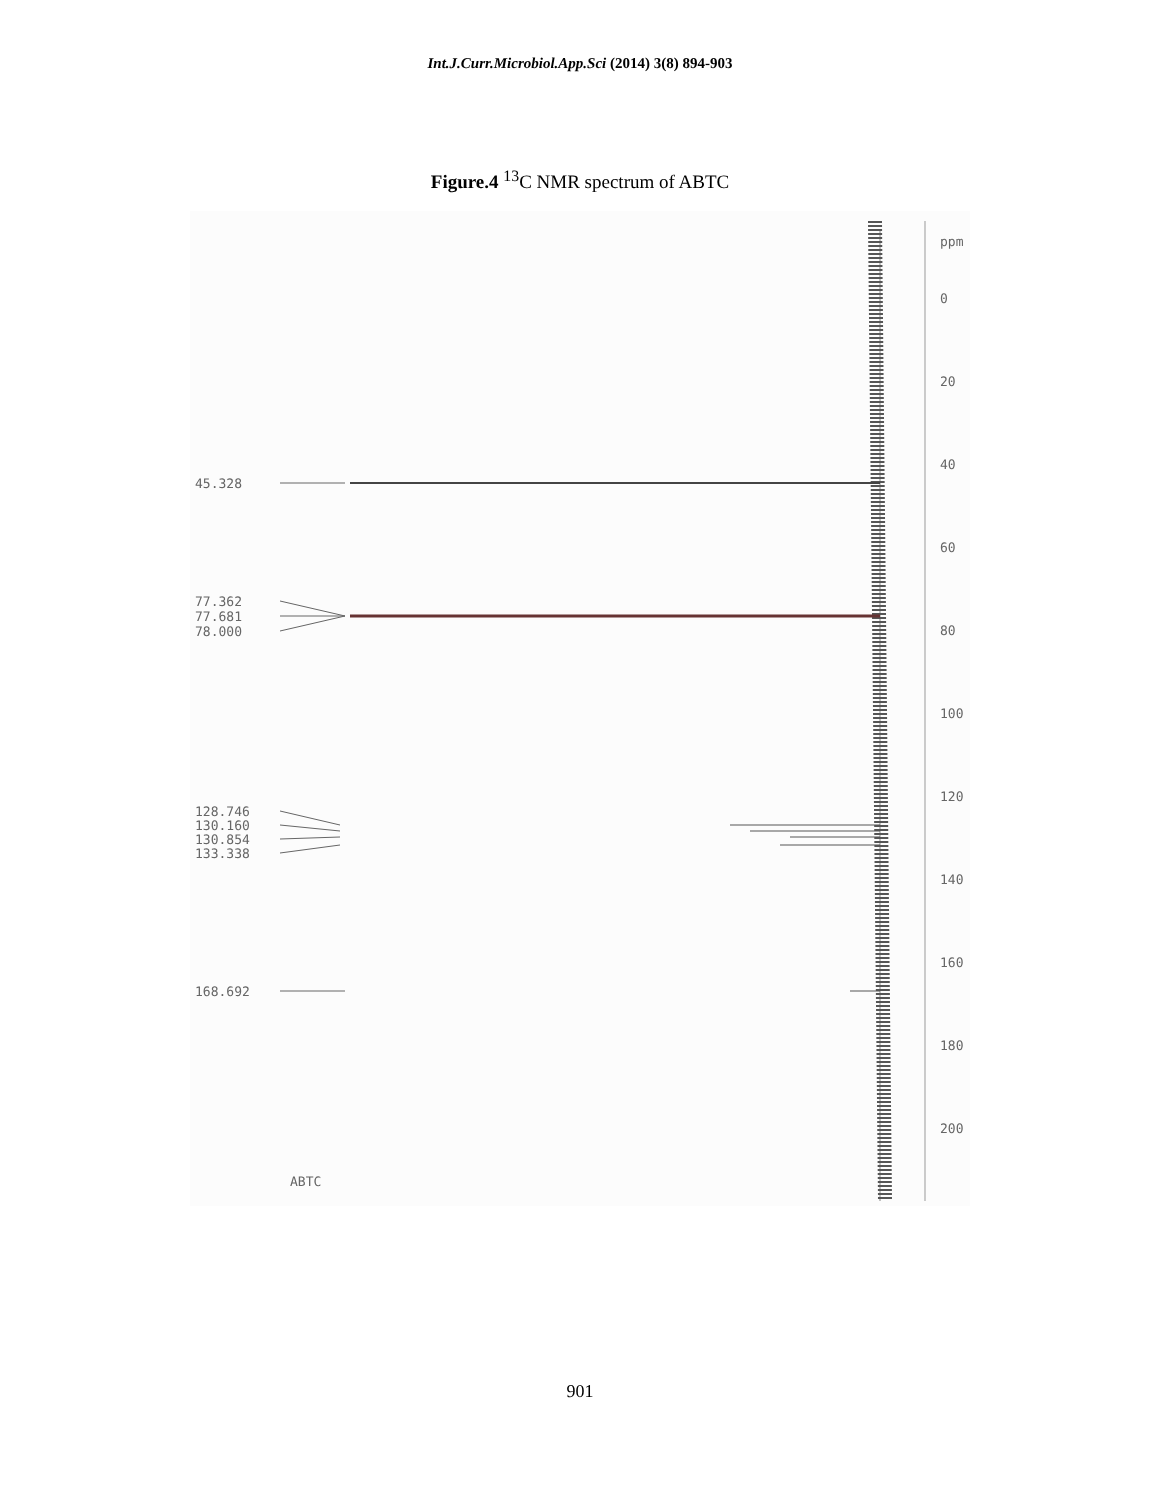Int.J.Curr.Microbiol.App.Sci (2014) 3(8) 894-903
Figure.4 <sup>13</sup>C NMR spectrum of ABTC
45.328
77.362
77.681
78.000
128.746
130.160
130.854
133.338
168.692
ABTC
ppm
0
20
40
60
80
100
120
140
160
180
200
901